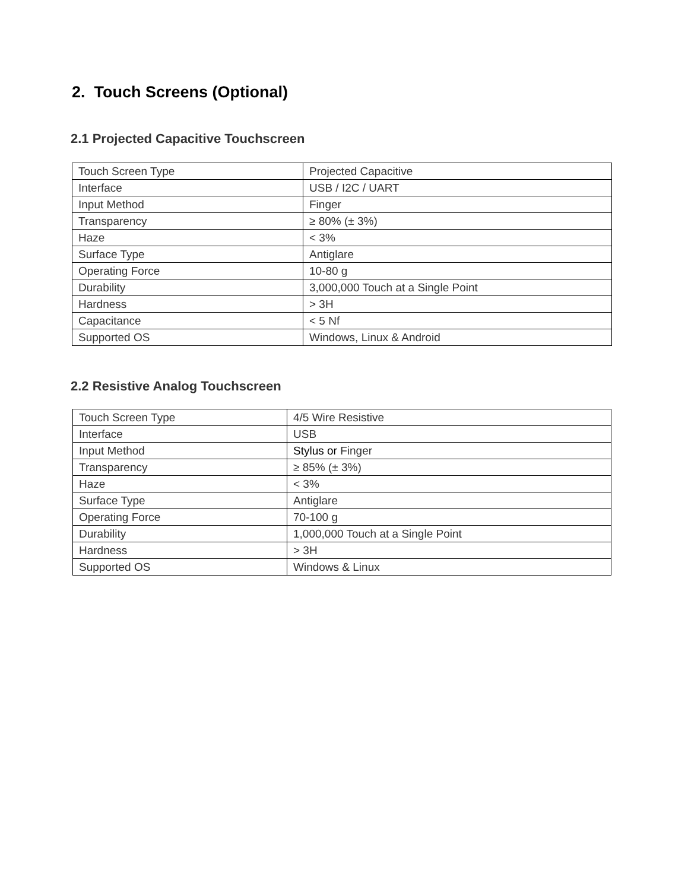2. Touch Screens (Optional)
2.1 Projected Capacitive Touchscreen
| Touch Screen Type | Projected Capacitive |
| Interface | USB / I2C / UART |
| Input Method | Finger |
| Transparency | ≥ 80% (± 3%) |
| Haze | < 3% |
| Surface Type | Antiglare |
| Operating Force | 10-80 g |
| Durability | 3,000,000 Touch at a Single Point |
| Hardness | > 3H |
| Capacitance | < 5 Nf |
| Supported OS | Windows, Linux & Android |
2.2 Resistive Analog Touchscreen
| Touch Screen Type | 4/5 Wire Resistive |
| Interface | USB |
| Input Method | Stylus or Finger |
| Transparency | ≥ 85% (± 3%) |
| Haze | < 3% |
| Surface Type | Antiglare |
| Operating Force | 70-100 g |
| Durability | 1,000,000 Touch at a Single Point |
| Hardness | > 3H |
| Supported OS | Windows & Linux |